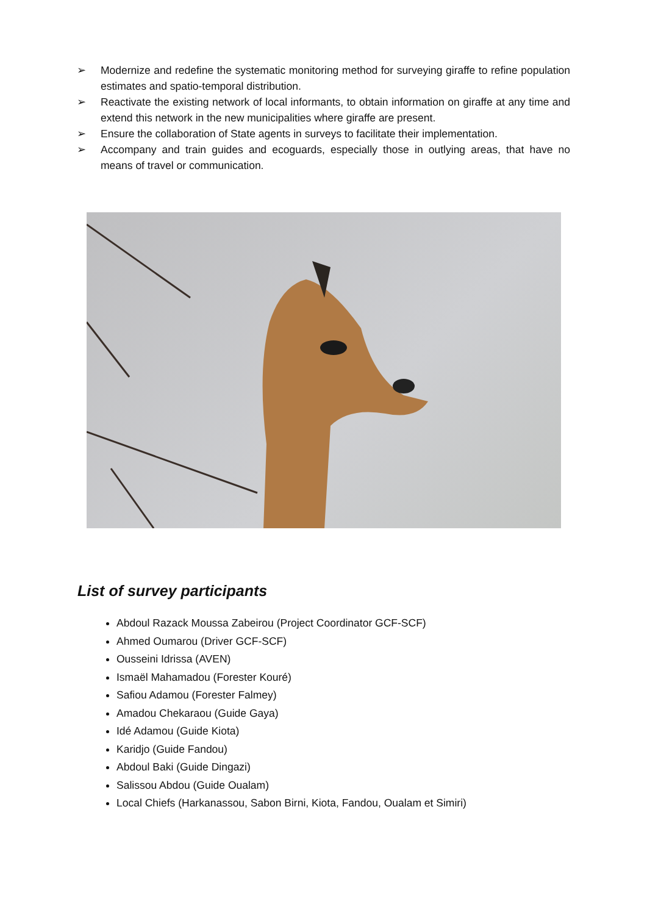➢ Modernize and redefine the systematic monitoring method for surveying giraffe to refine population estimates and spatio-temporal distribution.
➢ Reactivate the existing network of local informants, to obtain information on giraffe at any time and extend this network in the new municipalities where giraffe are present.
➢ Ensure the collaboration of State agents in surveys to facilitate their implementation.
➢ Accompany and train guides and ecoguards, especially those in outlying areas, that have no means of travel or communication.
List of survey participants
Abdoul Razack Moussa Zabeirou (Project Coordinator GCF-SCF)
Ahmed Oumarou (Driver GCF-SCF)
Ousseini Idrissa (AVEN)
Ismaël Mahamadou (Forester Kouré)
Safiou Adamou (Forester Falmey)
Amadou Chekaraou (Guide Gaya)
Idé Adamou (Guide Kiota)
Karidjo (Guide Fandou)
Abdoul Baki (Guide Dingazi)
Salissou Abdou (Guide Oualam)
Local Chiefs (Harkanassou, Sabon Birni, Kiota, Fandou, Oualam et Simiri)